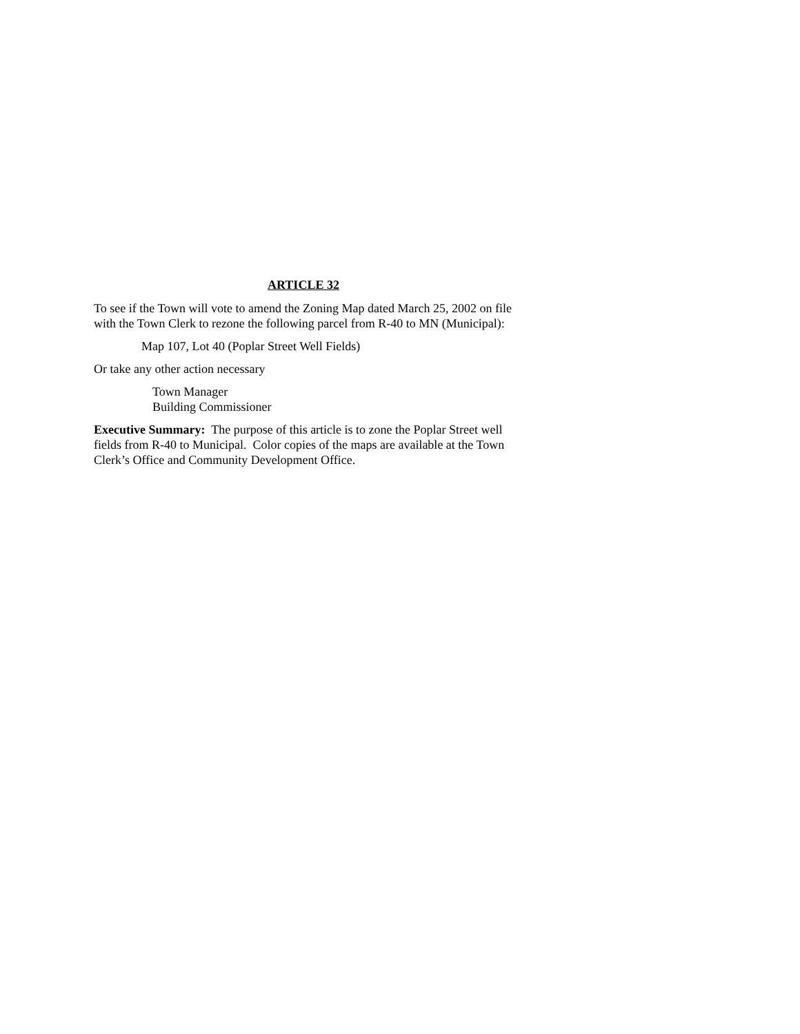ARTICLE 32
To see if the Town will vote to amend the Zoning Map dated March 25, 2002 on file with the Town Clerk to rezone the following parcel from R-40 to MN (Municipal):
Map 107, Lot 40 (Poplar Street Well Fields)
Or take any other action necessary
Town Manager
Building Commissioner
Executive Summary: The purpose of this article is to zone the Poplar Street well fields from R-40 to Municipal. Color copies of the maps are available at the Town Clerk’s Office and Community Development Office.